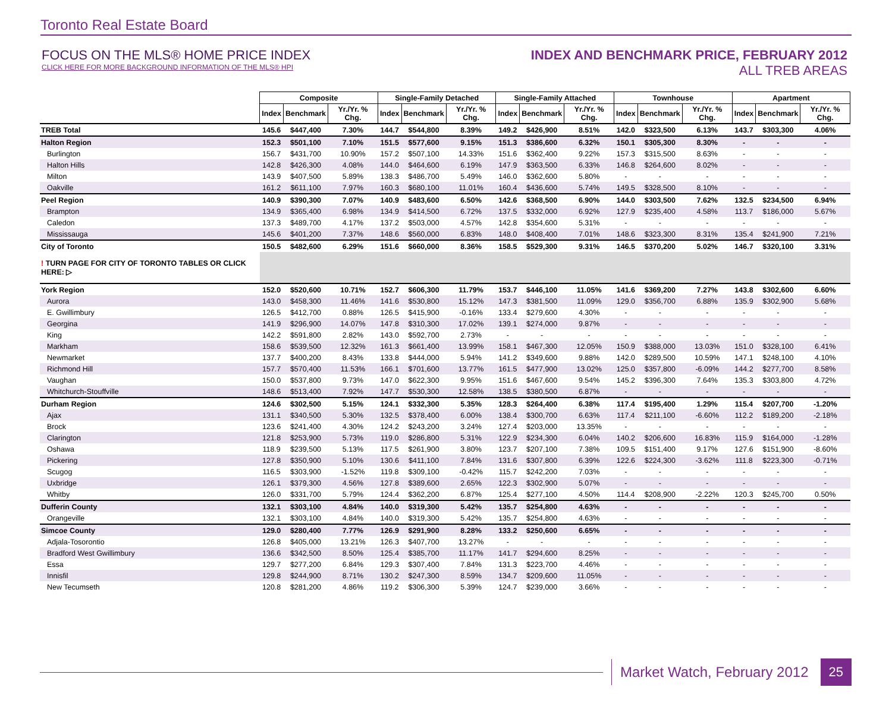Toronto Real Estate Board
FOCUS ON THE MLS® HOME PRICE INDEX
CLICK HERE FOR MORE BACKGROUND INFORMATION OF THE MLS® HPI
INDEX AND BENCHMARK PRICE, FEBRUARY 2012
ALL TREB AREAS
| | Composite | | | Single-Family Detached | | | Single-Family Attached | | | Townhouse | | | Apartment | | |
| --- | --- | --- | --- | --- | --- | --- | --- | --- | --- | --- | --- | --- | --- | --- | --- |
| | Index | Benchmark | Yr./Yr. % Chg. | Index | Benchmark | Yr./Yr. % Chg. | Index | Benchmark | Yr./Yr. % Chg. | Index | Benchmark | Yr./Yr. % Chg. | Index | Benchmark | Yr./Yr. % Chg. |
| TREB Total | 145.6 | $447,400 | 7.30% | 144.7 | $544,800 | 8.39% | 149.2 | $426,900 | 8.51% | 142.0 | $323,500 | 6.13% | 143.7 | $303,300 | 4.06% |
| Halton Region | 152.3 | $501,100 | 7.10% | 151.5 | $577,600 | 9.15% | 151.3 | $386,600 | 6.32% | 150.1 | $305,300 | 8.30% | - | - | - |
| Burlington | 156.7 | $431,700 | 10.90% | 157.2 | $507,100 | 14.33% | 151.6 | $362,400 | 9.22% | 157.3 | $315,500 | 8.63% | - | - | - |
| Halton Hills | 142.8 | $426,300 | 4.08% | 144.0 | $464,600 | 6.19% | 147.9 | $363,500 | 6.33% | 146.8 | $264,600 | 8.02% | - | - | - |
| Milton | 143.9 | $407,500 | 5.89% | 138.3 | $486,700 | 5.49% | 146.0 | $362,600 | 5.80% | - | - | - | - | - | - |
| Oakville | 161.2 | $611,100 | 7.97% | 160.3 | $680,100 | 11.01% | 160.4 | $436,600 | 5.74% | 149.5 | $328,500 | 8.10% | - | - | - |
| Peel Region | 140.9 | $390,300 | 7.07% | 140.9 | $483,600 | 6.50% | 142.6 | $368,500 | 6.90% | 144.0 | $303,500 | 7.62% | 132.5 | $234,500 | 6.94% |
| Brampton | 134.9 | $365,400 | 6.98% | 134.9 | $414,500 | 6.72% | 137.5 | $332,000 | 6.92% | 127.9 | $235,400 | 4.58% | 113.7 | $186,000 | 5.67% |
| Caledon | 137.3 | $489,700 | 4.17% | 137.2 | $503,000 | 4.57% | 142.8 | $354,600 | 5.31% | - | - | - | - | - | - |
| Mississauga | 145.6 | $401,200 | 7.37% | 148.6 | $560,000 | 6.83% | 148.0 | $408,400 | 7.01% | 148.6 | $323,300 | 8.31% | 135.4 | $241,900 | 7.21% |
| City of Toronto | 150.5 | $482,600 | 6.29% | 151.6 | $660,000 | 8.36% | 158.5 | $529,300 | 9.31% | 146.5 | $370,200 | 5.02% | 146.7 | $320,100 | 3.31% |
| ! TURN PAGE FOR CITY OF TORONTO TABLES OR CLICK HERE: ▷ | | | | | | | | | | | | | | | |
| York Region | 152.0 | $520,600 | 10.71% | 152.7 | $606,300 | 11.79% | 153.7 | $446,100 | 11.05% | 141.6 | $369,200 | 7.27% | 143.8 | $302,600 | 6.60% |
| Aurora | 143.0 | $458,300 | 11.46% | 141.6 | $530,800 | 15.12% | 147.3 | $381,500 | 11.09% | 129.0 | $356,700 | 6.88% | 135.9 | $302,900 | 5.68% |
| E. Gwillimbury | 126.5 | $412,700 | 0.88% | 126.5 | $415,900 | -0.16% | 133.4 | $279,600 | 4.30% | - | - | - | - | - | - |
| Georgina | 141.9 | $296,900 | 14.07% | 147.8 | $310,300 | 17.02% | 139.1 | $274,000 | 9.87% | - | - | - | - | - | - |
| King | 142.2 | $591,800 | 2.82% | 143.0 | $592,700 | 2.73% | - | - | - | - | - | - | - | - | - |
| Markham | 158.6 | $539,500 | 12.32% | 161.3 | $661,400 | 13.99% | 158.1 | $467,300 | 12.05% | 150.9 | $388,000 | 13.03% | 151.0 | $328,100 | 6.41% |
| Newmarket | 137.7 | $400,200 | 8.43% | 133.8 | $444,000 | 5.94% | 141.2 | $349,600 | 9.88% | 142.0 | $289,500 | 10.59% | 147.1 | $248,100 | 4.10% |
| Richmond Hill | 157.7 | $570,400 | 11.53% | 166.1 | $701,600 | 13.77% | 161.5 | $477,900 | 13.02% | 125.0 | $357,800 | -6.09% | 144.2 | $277,700 | 8.58% |
| Vaughan | 150.0 | $537,800 | 9.73% | 147.0 | $622,300 | 9.95% | 151.6 | $467,600 | 9.54% | 145.2 | $396,300 | 7.64% | 135.3 | $303,800 | 4.72% |
| Whitchurch-Stouffville | 148.6 | $513,400 | 7.92% | 147.7 | $530,300 | 12.58% | 138.5 | $380,500 | 6.87% | - | - | - | - | - | - |
| Durham Region | 124.6 | $302,500 | 5.15% | 124.1 | $332,300 | 5.35% | 128.3 | $264,400 | 6.38% | 117.4 | $195,400 | 1.29% | 115.4 | $207,700 | -1.20% |
| Ajax | 131.1 | $340,500 | 5.30% | 132.5 | $378,400 | 6.00% | 138.4 | $300,700 | 6.63% | 117.4 | $211,100 | -6.60% | 112.2 | $189,200 | -2.18% |
| Brock | 123.6 | $241,400 | 4.30% | 124.2 | $243,200 | 3.24% | 127.4 | $203,000 | 13.35% | - | - | - | - | - | - |
| Clarington | 121.8 | $253,900 | 5.73% | 119.0 | $286,800 | 5.31% | 122.9 | $234,300 | 6.04% | 140.2 | $206,600 | 16.83% | 115.9 | $164,000 | -1.28% |
| Oshawa | 118.9 | $239,500 | 5.13% | 117.5 | $261,900 | 3.80% | 123.7 | $207,100 | 7.38% | 109.5 | $151,400 | 9.17% | 127.6 | $151,900 | -8.60% |
| Pickering | 127.8 | $350,900 | 5.10% | 130.6 | $411,100 | 7.84% | 131.6 | $307,800 | 6.39% | 122.6 | $224,300 | -3.62% | 111.8 | $223,300 | -0.71% |
| Scugog | 116.5 | $303,900 | -1.52% | 119.8 | $309,100 | -0.42% | 115.7 | $242,200 | 7.03% | - | - | - | - | - | - |
| Uxbridge | 126.1 | $379,300 | 4.56% | 127.8 | $389,600 | 2.65% | 122.3 | $302,900 | 5.07% | - | - | - | - | - | - |
| Whitby | 126.0 | $331,700 | 5.79% | 124.4 | $362,200 | 6.87% | 125.4 | $277,100 | 4.50% | 114.4 | $208,900 | -2.22% | 120.3 | $245,700 | 0.50% |
| Dufferin County | 132.1 | $303,100 | 4.84% | 140.0 | $319,300 | 5.42% | 135.7 | $254,800 | 4.63% | - | - | - | - | - | - |
| Orangeville | 132.1 | $303,100 | 4.84% | 140.0 | $319,300 | 5.42% | 135.7 | $254,800 | 4.63% | - | - | - | - | - | - |
| Simcoe County | 129.0 | $280,400 | 7.77% | 126.9 | $291,900 | 8.28% | 133.2 | $250,600 | 6.65% | - | - | - | - | - | - |
| Adjala-Tosorontio | 126.8 | $405,000 | 13.21% | 126.3 | $407,700 | 13.27% | - | - | - | - | - | - | - | - | - |
| Bradford West Gwillimbury | 136.6 | $342,500 | 8.50% | 125.4 | $385,700 | 11.17% | 141.7 | $294,600 | 8.25% | - | - | - | - | - | - |
| Essa | 129.7 | $277,200 | 6.84% | 129.3 | $307,400 | 7.84% | 131.3 | $223,700 | 4.46% | - | - | - | - | - | - |
| Innisfil | 129.8 | $244,900 | 8.71% | 130.2 | $247,300 | 8.59% | 134.7 | $209,600 | 11.05% | - | - | - | - | - | - |
| New Tecumseth | 120.8 | $281,200 | 4.86% | 119.2 | $306,300 | 5.39% | 124.7 | $239,000 | 3.66% | - | - | - | - | - | - |
Market Watch, February 2012 25